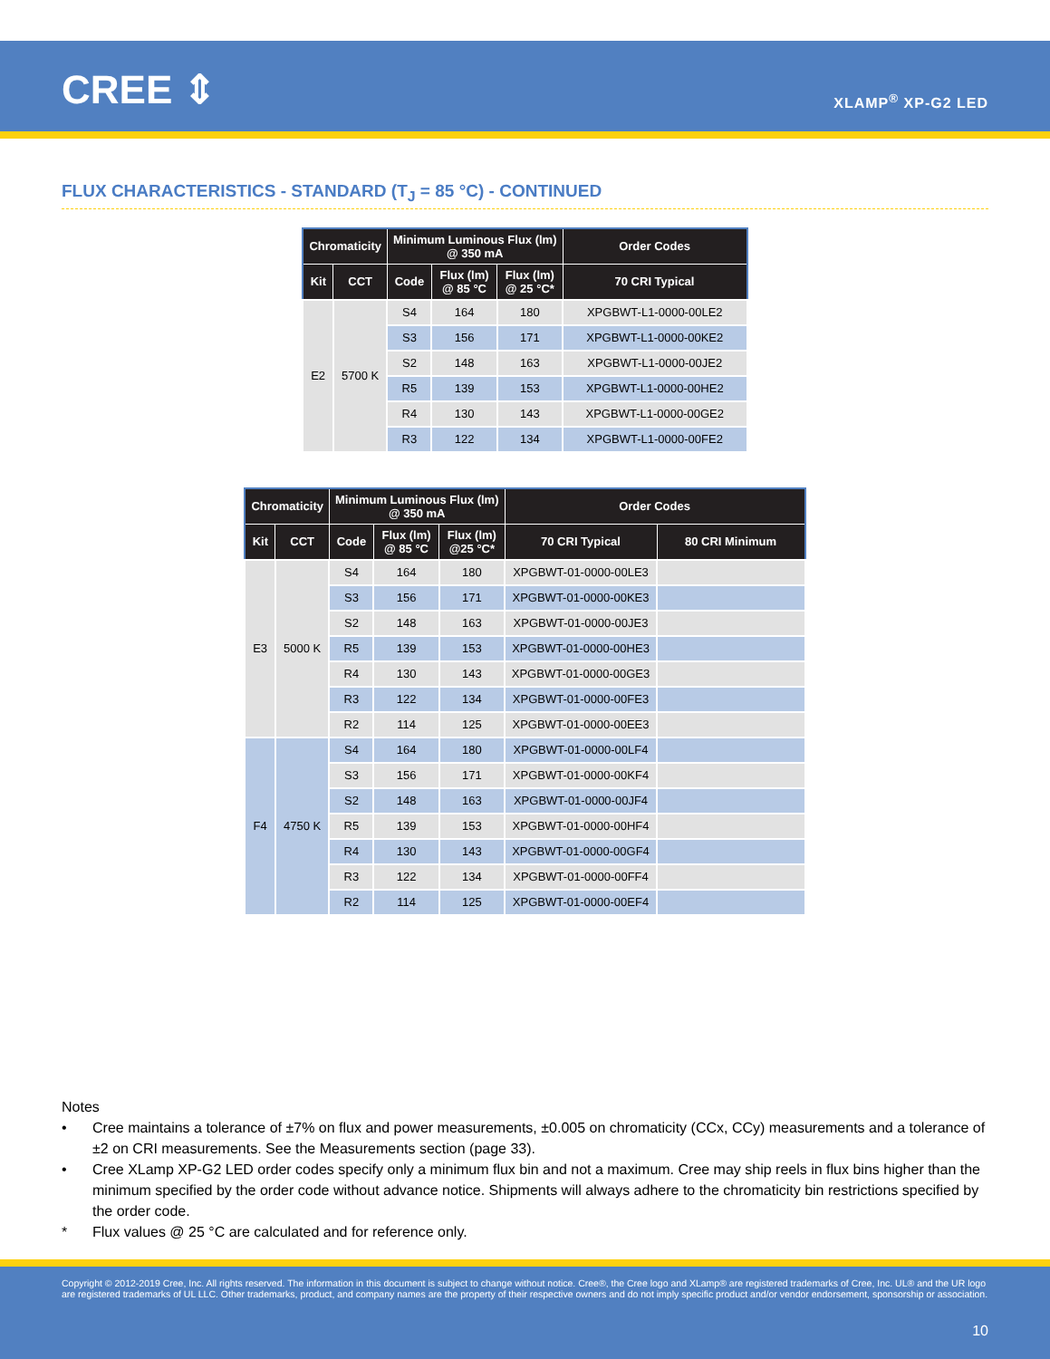CREE ⇕ XLAMP<sup>®</sup> XP-G2 LED
FLUX CHARACTERISTICS - STANDARD (T<sub>J</sub> = 85 °C) - CONTINUED
| Chromaticity | | Minimum Luminous Flux (lm) @ 350 mA | | | Order Codes |
| --- | --- | --- | --- | --- | --- |
| Kit | CCT | Code | Flux (lm) @ 85 °C | Flux (lm) @ 25 °C* | 70 CRI Typical |
| E2 | 5700 K | S4 | 164 | 180 | XPGBWT-L1-0000-00LE2 |
| | | S3 | 156 | 171 | XPGBWT-L1-0000-00KE2 |
| | | S2 | 148 | 163 | XPGBWT-L1-0000-00JE2 |
| | | R5 | 139 | 153 | XPGBWT-L1-0000-00HE2 |
| | | R4 | 130 | 143 | XPGBWT-L1-0000-00GE2 |
| | | R3 | 122 | 134 | XPGBWT-L1-0000-00FE2 |
| Chromaticity | | Minimum Luminous Flux (lm) @ 350 mA | | | Order Codes | |
| --- | --- | --- | --- | --- | --- | --- |
| Kit | CCT | Code | Flux (lm) @ 85 °C | Flux (lm) @25 °C* | 70 CRI Typical | 80 CRI Minimum |
| E3 | 5000 K | S4 | 164 | 180 | XPGBWT-01-0000-00LE3 | |
| | | S3 | 156 | 171 | XPGBWT-01-0000-00KE3 | |
| | | S2 | 148 | 163 | XPGBWT-01-0000-00JE3 | |
| | | R5 | 139 | 153 | XPGBWT-01-0000-00HE3 | |
| | | R4 | 130 | 143 | XPGBWT-01-0000-00GE3 | |
| | | R3 | 122 | 134 | XPGBWT-01-0000-00FE3 | |
| | | R2 | 114 | 125 | XPGBWT-01-0000-00EE3 | |
| F4 | 4750 K | S4 | 164 | 180 | XPGBWT-01-0000-00LF4 | |
| | | S3 | 156 | 171 | XPGBWT-01-0000-00KF4 | |
| | | S2 | 148 | 163 | XPGBWT-01-0000-00JF4 | |
| | | R5 | 139 | 153 | XPGBWT-01-0000-00HF4 | |
| | | R4 | 130 | 143 | XPGBWT-01-0000-00GF4 | |
| | | R3 | 122 | 134 | XPGBWT-01-0000-00FF4 | |
| | | R2 | 114 | 125 | XPGBWT-01-0000-00EF4 | |
Notes
• Cree maintains a tolerance of ±7% on flux and power measurements, ±0.005 on chromaticity (CCx, CCy) measurements and a tolerance of ±2 on CRI measurements. See the Measurements section (page 33).
• Cree XLamp XP-G2 LED order codes specify only a minimum flux bin and not a maximum. Cree may ship reels in flux bins higher than the minimum specified by the order code without advance notice. Shipments will always adhere to the chromaticity bin restrictions specified by the order code.
* Flux values @ 25 °C are calculated and for reference only.
Copyright © 2012-2019 Cree, Inc. All rights reserved. The information in this document is subject to change without notice. Cree®, the Cree logo and XLamp® are registered trademarks of Cree, Inc. UL® and the UR logo are registered trademarks of UL LLC. Other trademarks, product, and company names are the property of their respective owners and do not imply specific product and/or vendor endorsement, sponsorship or association.
10